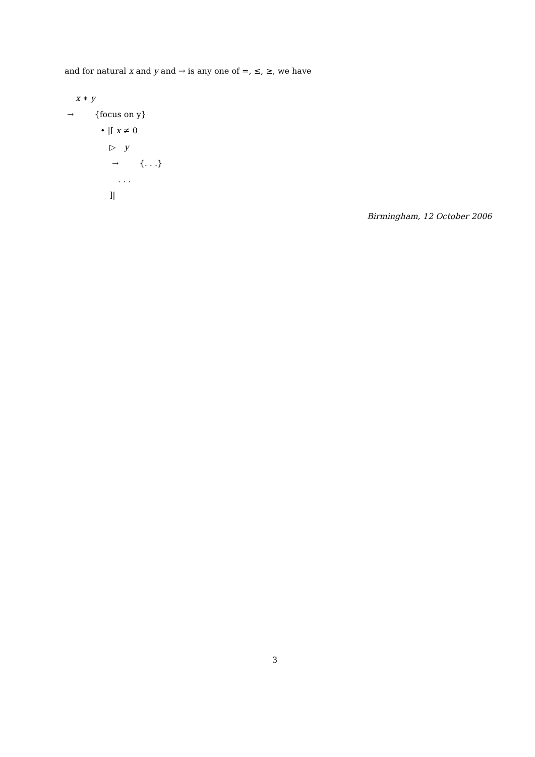and for natural x and y and → is any one of =, ≤, ≥, we have
x ∗ y
→ {focus on y}
• |[ x ≠ 0
▷ y
→ {. . .}
. . .
]|
Birmingham, 12 October 2006
3